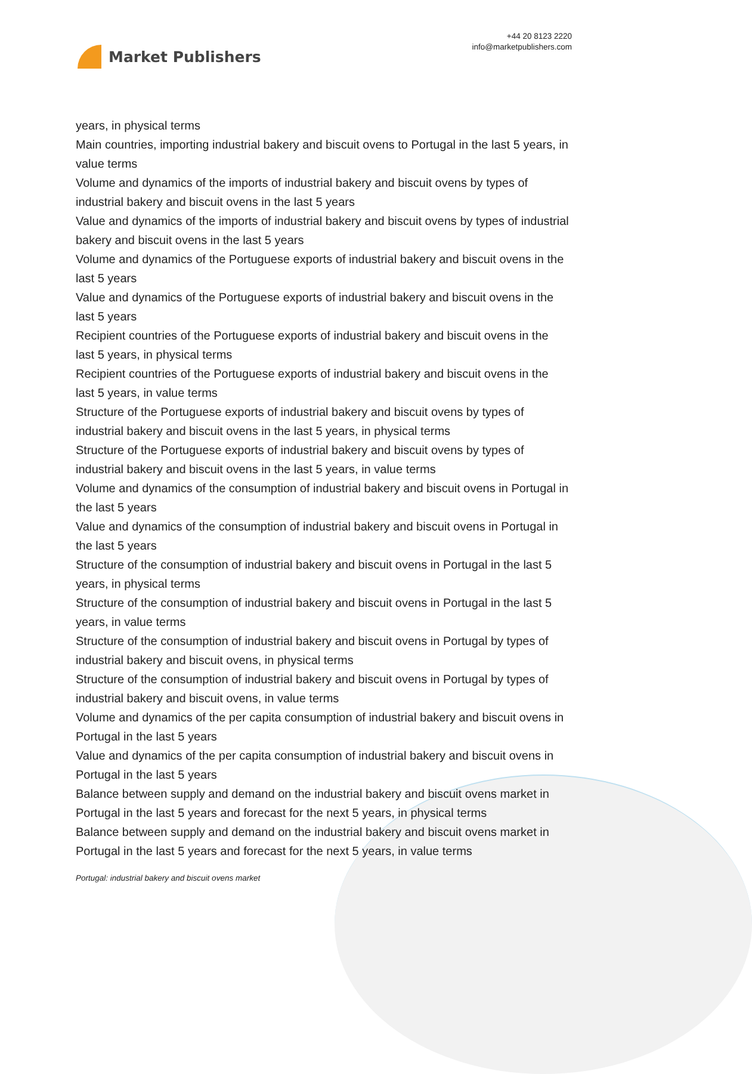Market Publishers
+44 20 8123 2220
info@marketpublishers.com
years, in physical terms
Main countries, importing industrial bakery and biscuit ovens to Portugal in the last 5 years, in value terms
Volume and dynamics of the imports of industrial bakery and biscuit ovens by types of industrial bakery and biscuit ovens in the last 5 years
Value and dynamics of the imports of industrial bakery and biscuit ovens by types of industrial bakery and biscuit ovens in the last 5 years
Volume and dynamics of the Portuguese exports of industrial bakery and biscuit ovens in the last 5 years
Value and dynamics of the Portuguese exports of industrial bakery and biscuit ovens in the last 5 years
Recipient countries of the Portuguese exports of industrial bakery and biscuit ovens in the last 5 years, in physical terms
Recipient countries of the Portuguese exports of industrial bakery and biscuit ovens in the last 5 years, in value terms
Structure of the Portuguese exports of industrial bakery and biscuit ovens by types of industrial bakery and biscuit ovens in the last 5 years, in physical terms
Structure of the Portuguese exports of industrial bakery and biscuit ovens by types of industrial bakery and biscuit ovens in the last 5 years, in value terms
Volume and dynamics of the consumption of industrial bakery and biscuit ovens in Portugal in the last 5 years
Value and dynamics of the consumption of industrial bakery and biscuit ovens in Portugal in the last 5 years
Structure of the consumption of industrial bakery and biscuit ovens in Portugal in the last 5 years, in physical terms
Structure of the consumption of industrial bakery and biscuit ovens in Portugal in the last 5 years, in value terms
Structure of the consumption of industrial bakery and biscuit ovens in Portugal by types of industrial bakery and biscuit ovens, in physical terms
Structure of the consumption of industrial bakery and biscuit ovens in Portugal by types of industrial bakery and biscuit ovens, in value terms
Volume and dynamics of the per capita consumption of industrial bakery and biscuit ovens in Portugal in the last 5 years
Value and dynamics of the per capita consumption of industrial bakery and biscuit ovens in Portugal in the last 5 years
Balance between supply and demand on the industrial bakery and biscuit ovens market in Portugal in the last 5 years and forecast for the next 5 years, in physical terms
Balance between supply and demand on the industrial bakery and biscuit ovens market in Portugal in the last 5 years and forecast for the next 5 years, in value terms
Portugal: industrial bakery and biscuit ovens market